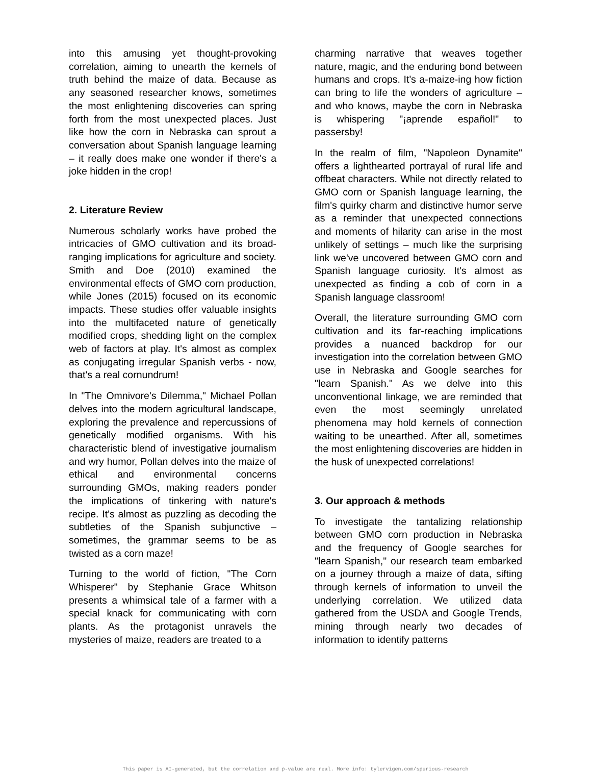into this amusing yet thought-provoking correlation, aiming to unearth the kernels of truth behind the maize of data. Because as any seasoned researcher knows, sometimes the most enlightening discoveries can spring forth from the most unexpected places. Just like how the corn in Nebraska can sprout a conversation about Spanish language learning – it really does make one wonder if there's a joke hidden in the crop!
2. Literature Review
Numerous scholarly works have probed the intricacies of GMO cultivation and its broad-ranging implications for agriculture and society. Smith and Doe (2010) examined the environmental effects of GMO corn production, while Jones (2015) focused on its economic impacts. These studies offer valuable insights into the multifaceted nature of genetically modified crops, shedding light on the complex web of factors at play. It's almost as complex as conjugating irregular Spanish verbs - now, that's a real cornundrum!
In "The Omnivore's Dilemma," Michael Pollan delves into the modern agricultural landscape, exploring the prevalence and repercussions of genetically modified organisms. With his characteristic blend of investigative journalism and wry humor, Pollan delves into the maize of ethical and environmental concerns surrounding GMOs, making readers ponder the implications of tinkering with nature's recipe. It's almost as puzzling as decoding the subtleties of the Spanish subjunctive – sometimes, the grammar seems to be as twisted as a corn maze!
Turning to the world of fiction, "The Corn Whisperer" by Stephanie Grace Whitson presents a whimsical tale of a farmer with a special knack for communicating with corn plants. As the protagonist unravels the mysteries of maize, readers are treated to a
charming narrative that weaves together nature, magic, and the enduring bond between humans and crops. It's a-maize-ing how fiction can bring to life the wonders of agriculture – and who knows, maybe the corn in Nebraska is whispering "¡aprende español!" to passersby!
In the realm of film, "Napoleon Dynamite" offers a lighthearted portrayal of rural life and offbeat characters. While not directly related to GMO corn or Spanish language learning, the film's quirky charm and distinctive humor serve as a reminder that unexpected connections and moments of hilarity can arise in the most unlikely of settings – much like the surprising link we've uncovered between GMO corn and Spanish language curiosity. It's almost as unexpected as finding a cob of corn in a Spanish language classroom!
Overall, the literature surrounding GMO corn cultivation and its far-reaching implications provides a nuanced backdrop for our investigation into the correlation between GMO use in Nebraska and Google searches for "learn Spanish." As we delve into this unconventional linkage, we are reminded that even the most seemingly unrelated phenomena may hold kernels of connection waiting to be unearthed. After all, sometimes the most enlightening discoveries are hidden in the husk of unexpected correlations!
3. Our approach & methods
To investigate the tantalizing relationship between GMO corn production in Nebraska and the frequency of Google searches for "learn Spanish," our research team embarked on a journey through a maize of data, sifting through kernels of information to unveil the underlying correlation. We utilized data gathered from the USDA and Google Trends, mining through nearly two decades of information to identify patterns
This paper is AI-generated, but the correlation and p-value are real. More info: tylervigen.com/spurious-research